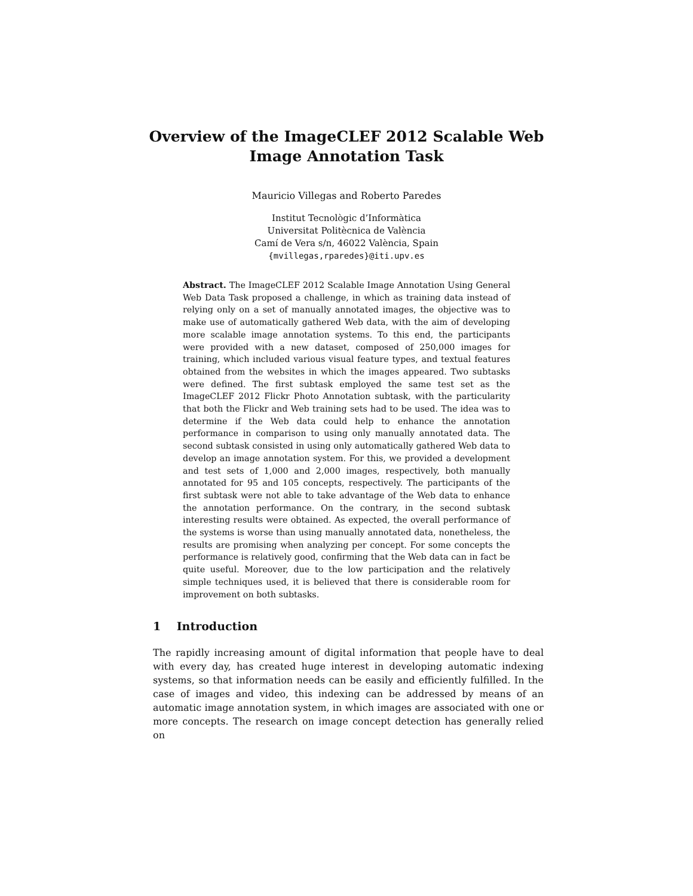Overview of the ImageCLEF 2012 Scalable Web
Image Annotation Task
Mauricio Villegas and Roberto Paredes
Institut Tecnològic d’Informàtica
Universitat Politècnica de València
Camí de Vera s/n, 46022 València, Spain
{mvillegas,rparedes}@iti.upv.es
Abstract. The ImageCLEF 2012 Scalable Image Annotation Using General Web Data Task proposed a challenge, in which as training data instead of relying only on a set of manually annotated images, the objective was to make use of automatically gathered Web data, with the aim of developing more scalable image annotation systems. To this end, the participants were provided with a new dataset, composed of 250,000 images for training, which included various visual feature types, and textual features obtained from the websites in which the images appeared. Two subtasks were defined. The first subtask employed the same test set as the ImageCLEF 2012 Flickr Photo Annotation subtask, with the particularity that both the Flickr and Web training sets had to be used. The idea was to determine if the Web data could help to enhance the annotation performance in comparison to using only manually annotated data. The second subtask consisted in using only automatically gathered Web data to develop an image annotation system. For this, we provided a development and test sets of 1,000 and 2,000 images, respectively, both manually annotated for 95 and 105 concepts, respectively. The participants of the first subtask were not able to take advantage of the Web data to enhance the annotation performance. On the contrary, in the second subtask interesting results were obtained. As expected, the overall performance of the systems is worse than using manually annotated data, nonetheless, the results are promising when analyzing per concept. For some concepts the performance is relatively good, confirming that the Web data can in fact be quite useful. Moreover, due to the low participation and the relatively simple techniques used, it is believed that there is considerable room for improvement on both subtasks.
1 Introduction
The rapidly increasing amount of digital information that people have to deal with every day, has created huge interest in developing automatic indexing systems, so that information needs can be easily and efficiently fulfilled. In the case of images and video, this indexing can be addressed by means of an automatic image annotation system, in which images are associated with one or more concepts. The research on image concept detection has generally relied on